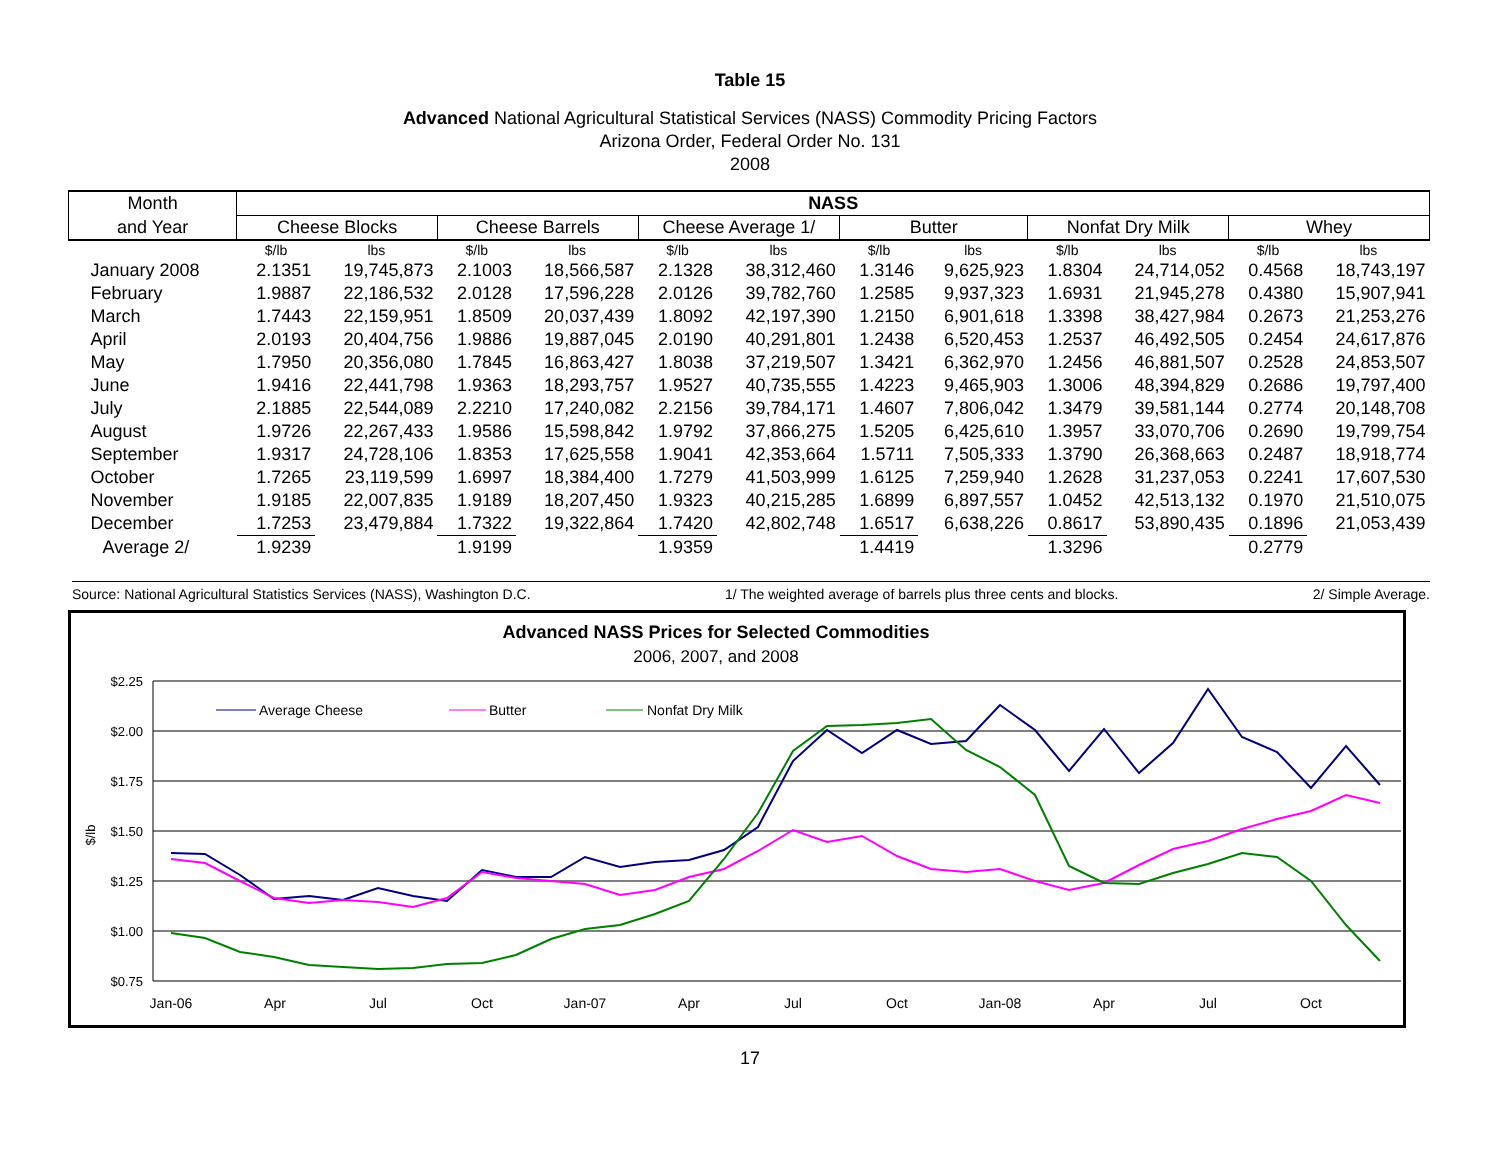Table 15
Advanced National Agricultural Statistical Services (NASS) Commodity Pricing Factors
Arizona Order, Federal Order No. 131
2008
| Month | NASS | | | | | | | | | | | |
| --- | --- | --- | --- | --- | --- | --- | --- | --- | --- | --- | --- | --- |
| and Year | Cheese Blocks | | Cheese Barrels | | Cheese Average 1/ | | Butter | | Nonfat Dry Milk | | Whey | |
| | $/lb | lbs | $/lb | lbs | $/lb | lbs | $/lb | lbs | $/lb | lbs | $/lb | lbs |
| January 2008 | 2.1351 | 19,745,873 | 2.1003 | 18,566,587 | 2.1328 | 38,312,460 | 1.3146 | 9,625,923 | 1.8304 | 24,714,052 | 0.4568 | 18,743,197 |
| February | 1.9887 | 22,186,532 | 2.0128 | 17,596,228 | 2.0126 | 39,782,760 | 1.2585 | 9,937,323 | 1.6931 | 21,945,278 | 0.4380 | 15,907,941 |
| March | 1.7443 | 22,159,951 | 1.8509 | 20,037,439 | 1.8092 | 42,197,390 | 1.2150 | 6,901,618 | 1.3398 | 38,427,984 | 0.2673 | 21,253,276 |
| April | 2.0193 | 20,404,756 | 1.9886 | 19,887,045 | 2.0190 | 40,291,801 | 1.2438 | 6,520,453 | 1.2537 | 46,492,505 | 0.2454 | 24,617,876 |
| May | 1.7950 | 20,356,080 | 1.7845 | 16,863,427 | 1.8038 | 37,219,507 | 1.3421 | 6,362,970 | 1.2456 | 46,881,507 | 0.2528 | 24,853,507 |
| June | 1.9416 | 22,441,798 | 1.9363 | 18,293,757 | 1.9527 | 40,735,555 | 1.4223 | 9,465,903 | 1.3006 | 48,394,829 | 0.2686 | 19,797,400 |
| July | 2.1885 | 22,544,089 | 2.2210 | 17,240,082 | 2.2156 | 39,784,171 | 1.4607 | 7,806,042 | 1.3479 | 39,581,144 | 0.2774 | 20,148,708 |
| August | 1.9726 | 22,267,433 | 1.9586 | 15,598,842 | 1.9792 | 37,866,275 | 1.5205 | 6,425,610 | 1.3957 | 33,070,706 | 0.2690 | 19,799,754 |
| September | 1.9317 | 24,728,106 | 1.8353 | 17,625,558 | 1.9041 | 42,353,664 | 1.5711 | 7,505,333 | 1.3790 | 26,368,663 | 0.2487 | 18,918,774 |
| October | 1.7265 | 23,119,599 | 1.6997 | 18,384,400 | 1.7279 | 41,503,999 | 1.6125 | 7,259,940 | 1.2628 | 31,237,053 | 0.2241 | 17,607,530 |
| November | 1.9185 | 22,007,835 | 1.9189 | 18,207,450 | 1.9323 | 40,215,285 | 1.6899 | 6,897,557 | 1.0452 | 42,513,132 | 0.1970 | 21,510,075 |
| December | 1.7253 | 23,479,884 | 1.7322 | 19,322,864 | 1.7420 | 42,802,748 | 1.6517 | 6,638,226 | 0.8617 | 53,890,435 | 0.1896 | 21,053,439 |
| Average 2/ | 1.9239 | | 1.9199 | | 1.9359 | | 1.4419 | | 1.3296 | | 0.2779 | |
Source: National Agricultural Statistics Services (NASS), Washington D.C. 1/ The weighted average of barrels plus three cents and blocks. 2/ Simple Average.
Advanced NASS Prices for Selected Commodities
2006, 2007, and 2008
$2.25
$2.00
$1.75
$1.50
$1.25
$1.00
$0.75
$/lb
Jan-06
Apr
Jul
Oct
Jan-07
Apr
Jul
Oct
Jan-08
Apr
Jul
Oct
Average Cheese
Butter
Nonfat Dry Milk
17